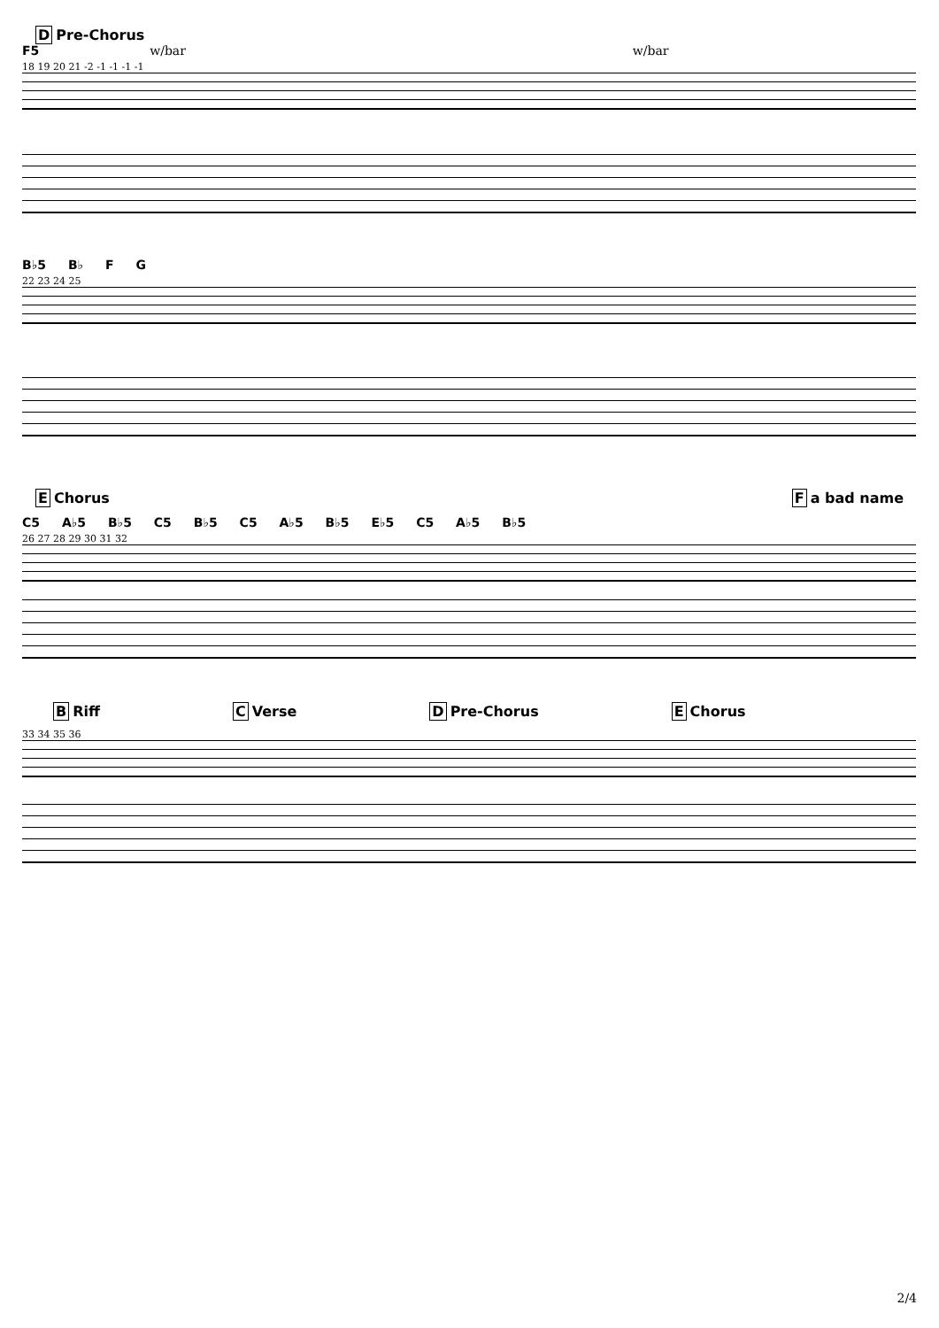D Pre-Chorus
F5 w/bar w/bar
18 19 20 21 -2 -1 -1 -1 -1
B♭5 B♭ F G
22 23 24 25
E Chorus F a bad name
C5 A♭5 B♭5 C5 B♭5 C5 A♭5 B♭5 E♭5 C5 A♭5 B♭5
26 27 28 29 30 31 32
B Riff C Verse D Pre-Chorus E Chorus
33 34 35 36
2/4